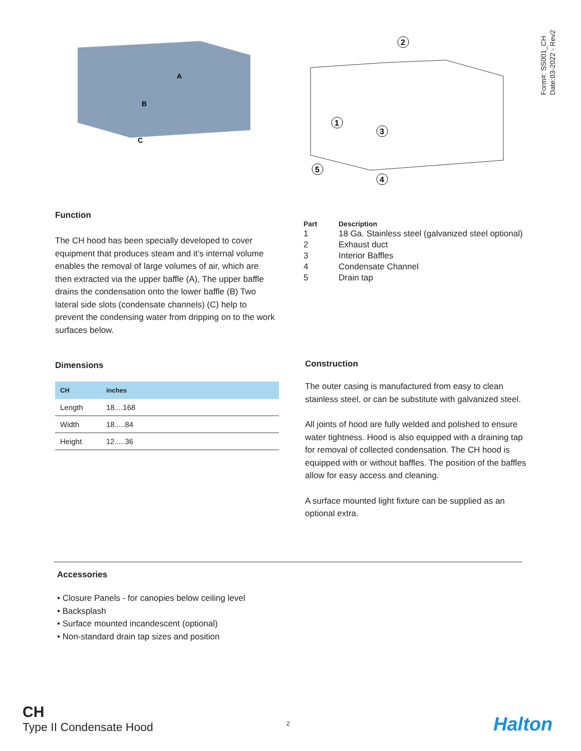Form#: SS001_CH
Date:03-2022 - Rev2
A
B
C
2
1
3
5
4
Function
The CH hood has been specially developed to cover equipment that produces steam and it’s internal volume enables the removal of large volumes of air, which are then extracted via the upper baffle (A), The upper baffle drains the condensation onto the lower baffle (B) Two lateral side slots (condensate channels) (C) help to prevent the condensing water from dripping on to the work surfaces below.
| Part | Description |
| --- | --- |
| 1 | 18 Ga. Stainless steel (galvanized steel optional) |
| 2 | Exhaust duct |
| 3 | Interior Baffles |
| 4 | Condensate Channel |
| 5 | Drain tap |
Dimensions
| CH | inches |
| --- | --- |
| Length | 18....168 |
| Width | 18.....84 |
| Height | 12.....36 |
Construction
The outer casing is manufactured from easy to clean stainless steel, or can be substitute with galvanized steel.
All joints of hood are fully welded and polished to ensure water tightness. Hood is also equipped with a draining tap for removal of collected condensation. The CH hood is equipped with or without baffles. The position of the baffles allow for easy access and cleaning.
A surface mounted light fixture can be supplied as an optional extra.
Accessories
• Closure Panels - for canopies below ceiling level
• Backsplash
• Surface mounted incandescent (optional)
• Non-standard drain tap sizes and position
CH
Type II Condensate Hood
2 Halton